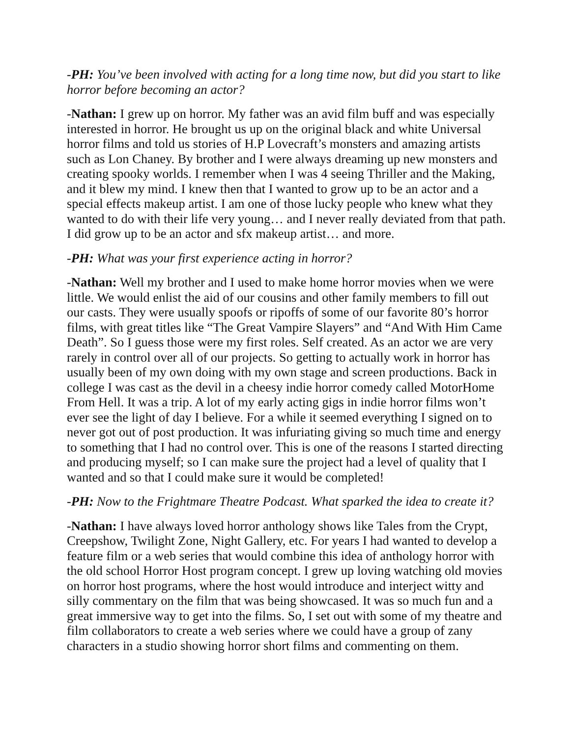-PH: You’ve been involved with acting for a long time now, but did you start to like horror before becoming an actor?
-Nathan: I grew up on horror. My father was an avid film buff and was especially interested in horror. He brought us up on the original black and white Universal horror films and told us stories of H.P Lovecraft’s monsters and amazing artists such as Lon Chaney. By brother and I were always dreaming up new monsters and creating spooky worlds. I remember when I was 4 seeing Thriller and the Making, and it blew my mind. I knew then that I wanted to grow up to be an actor and a special effects makeup artist. I am one of those lucky people who knew what they wanted to do with their life very young… and I never really deviated from that path. I did grow up to be an actor and sfx makeup artist… and more.
-PH: What was your first experience acting in horror?
-Nathan: Well my brother and I used to make home horror movies when we were little. We would enlist the aid of our cousins and other family members to fill out our casts. They were usually spoofs or ripoffs of some of our favorite 80’s horror films, with great titles like “The Great Vampire Slayers” and “And With Him Came Death”. So I guess those were my first roles. Self created. As an actor we are very rarely in control over all of our projects. So getting to actually work in horror has usually been of my own doing with my own stage and screen productions. Back in college I was cast as the devil in a cheesy indie horror comedy called MotorHome From Hell. It was a trip. A lot of my early acting gigs in indie horror films won’t ever see the light of day I believe. For a while it seemed everything I signed on to never got out of post production. It was infuriating giving so much time and energy to something that I had no control over. This is one of the reasons I started directing and producing myself; so I can make sure the project had a level of quality that I wanted and so that I could make sure it would be completed!
-PH: Now to the Frightmare Theatre Podcast. What sparked the idea to create it?
-Nathan: I have always loved horror anthology shows like Tales from the Crypt, Creepshow, Twilight Zone, Night Gallery, etc. For years I had wanted to develop a feature film or a web series that would combine this idea of anthology horror with the old school Horror Host program concept. I grew up loving watching old movies on horror host programs, where the host would introduce and interject witty and silly commentary on the film that was being showcased. It was so much fun and a great immersive way to get into the films. So, I set out with some of my theatre and film collaborators to create a web series where we could have a group of zany characters in a studio showing horror short films and commenting on them.